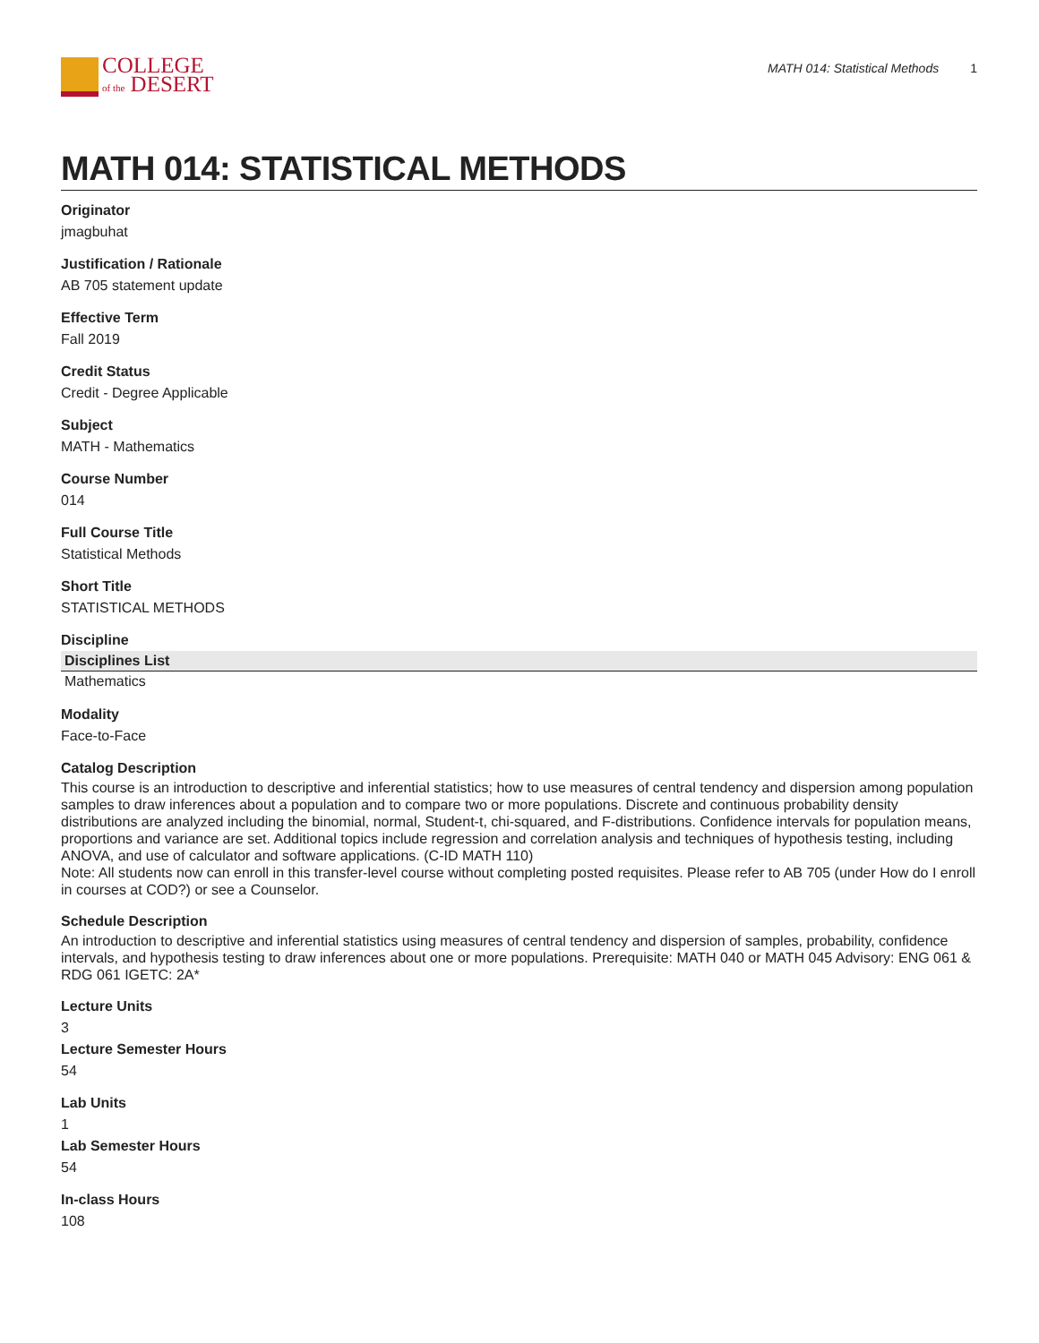COLLEGE
of the DESERT
MATH 014: Statistical Methods 1
MATH 014: STATISTICAL METHODS
Originator
jmagbuhat
Justification / Rationale
AB 705 statement update
Effective Term
Fall 2019
Credit Status
Credit - Degree Applicable
Subject
MATH - Mathematics
Course Number
014
Full Course Title
Statistical Methods
Short Title
STATISTICAL METHODS
Discipline
| Disciplines List |
| --- |
| Mathematics |
Modality
Face-to-Face
Catalog Description
This course is an introduction to descriptive and inferential statistics; how to use measures of central tendency and dispersion among population samples to draw inferences about a population and to compare two or more populations. Discrete and continuous probability density distributions are analyzed including the binomial, normal, Student-t, chi-squared, and F-distributions. Confidence intervals for population means, proportions and variance are set. Additional topics include regression and correlation analysis and techniques of hypothesis testing, including ANOVA, and use of calculator and software applications. (C-ID MATH 110)
Note: All students now can enroll in this transfer-level course without completing posted requisites. Please refer to AB 705 (under How do I enroll in courses at COD?) or see a Counselor.
Schedule Description
An introduction to descriptive and inferential statistics using measures of central tendency and dispersion of samples, probability, confidence intervals, and hypothesis testing to draw inferences about one or more populations. Prerequisite: MATH 040 or MATH 045 Advisory: ENG 061 & RDG 061 IGETC: 2A*
Lecture Units
3
Lecture Semester Hours
54
Lab Units
1
Lab Semester Hours
54
In-class Hours
108